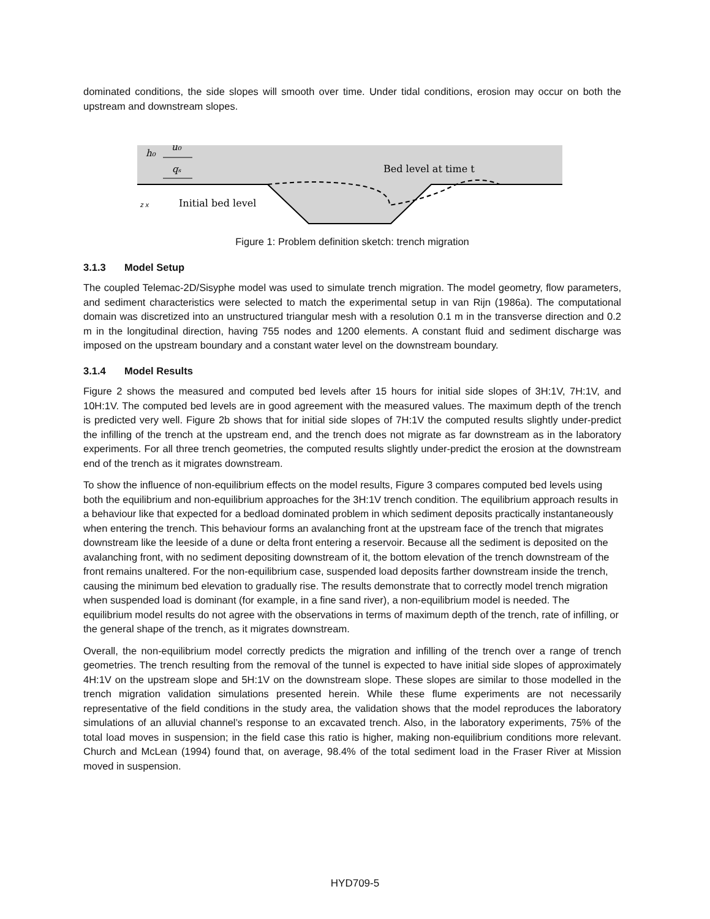dominated conditions, the side slopes will smooth over time. Under tidal conditions, erosion may occur on both the upstream and downstream slopes.
h₀
u₀
qₛ
Bed level at time t
Initial bed level
z x
Figure 1: Problem definition sketch: trench migration
3.1.3 Model Setup
The coupled Telemac-2D/Sisyphe model was used to simulate trench migration. The model geometry, flow parameters, and sediment characteristics were selected to match the experimental setup in van Rijn (1986a). The computational domain was discretized into an unstructured triangular mesh with a resolution 0.1 m in the transverse direction and 0.2 m in the longitudinal direction, having 755 nodes and 1200 elements. A constant fluid and sediment discharge was imposed on the upstream boundary and a constant water level on the downstream boundary.
3.1.4 Model Results
Figure 2 shows the measured and computed bed levels after 15 hours for initial side slopes of 3H:1V, 7H:1V, and 10H:1V. The computed bed levels are in good agreement with the measured values. The maximum depth of the trench is predicted very well. Figure 2b shows that for initial side slopes of 7H:1V the computed results slightly under-predict the infilling of the trench at the upstream end, and the trench does not migrate as far downstream as in the laboratory experiments. For all three trench geometries, the computed results slightly under-predict the erosion at the downstream end of the trench as it migrates downstream.
To show the influence of non-equilibrium effects on the model results, Figure 3 compares computed bed levels using both the equilibrium and non-equilibrium approaches for the 3H:1V trench condition. The equilibrium approach results in a behaviour like that expected for a bedload dominated problem in which sediment deposits practically instantaneously when entering the trench. This behaviour forms an avalanching front at the upstream face of the trench that migrates downstream like the leeside of a dune or delta front entering a reservoir. Because all the sediment is deposited on the avalanching front, with no sediment depositing downstream of it, the bottom elevation of the trench downstream of the front remains unaltered. For the non-equilibrium case, suspended load deposits farther downstream inside the trench, causing the minimum bed elevation to gradually rise. The results demonstrate that to correctly model trench migration when suspended load is dominant (for example, in a fine sand river), a non-equilibrium model is needed. The equilibrium model results do not agree with the observations in terms of maximum depth of the trench, rate of infilling, or the general shape of the trench, as it migrates downstream.
Overall, the non-equilibrium model correctly predicts the migration and infilling of the trench over a range of trench geometries. The trench resulting from the removal of the tunnel is expected to have initial side slopes of approximately 4H:1V on the upstream slope and 5H:1V on the downstream slope. These slopes are similar to those modelled in the trench migration validation simulations presented herein. While these flume experiments are not necessarily representative of the field conditions in the study area, the validation shows that the model reproduces the laboratory simulations of an alluvial channel’s response to an excavated trench. Also, in the laboratory experiments, 75% of the total load moves in suspension; in the field case this ratio is higher, making non-equilibrium conditions more relevant. Church and McLean (1994) found that, on average, 98.4% of the total sediment load in the Fraser River at Mission moved in suspension.
HYD709-5